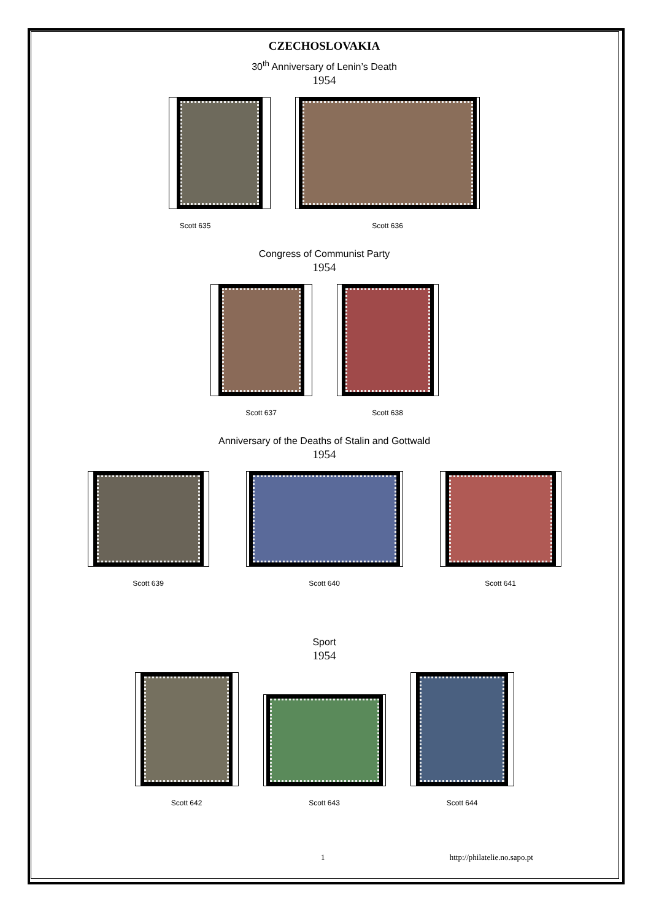CZECHOSLOVAKIA
30<sup>th</sup> Anniversary of Lenin’s Death
1954
Scott 635
Scott 636
Congress of Communist Party
1954
Scott 637
Scott 638
Anniversary of the Deaths of Stalin and Gottwald
1954
Scott 639
Scott 640
Scott 641
Sport
1954
Scott 642
Scott 643
Scott 644
1 http://philatelie.no.sapo.pt